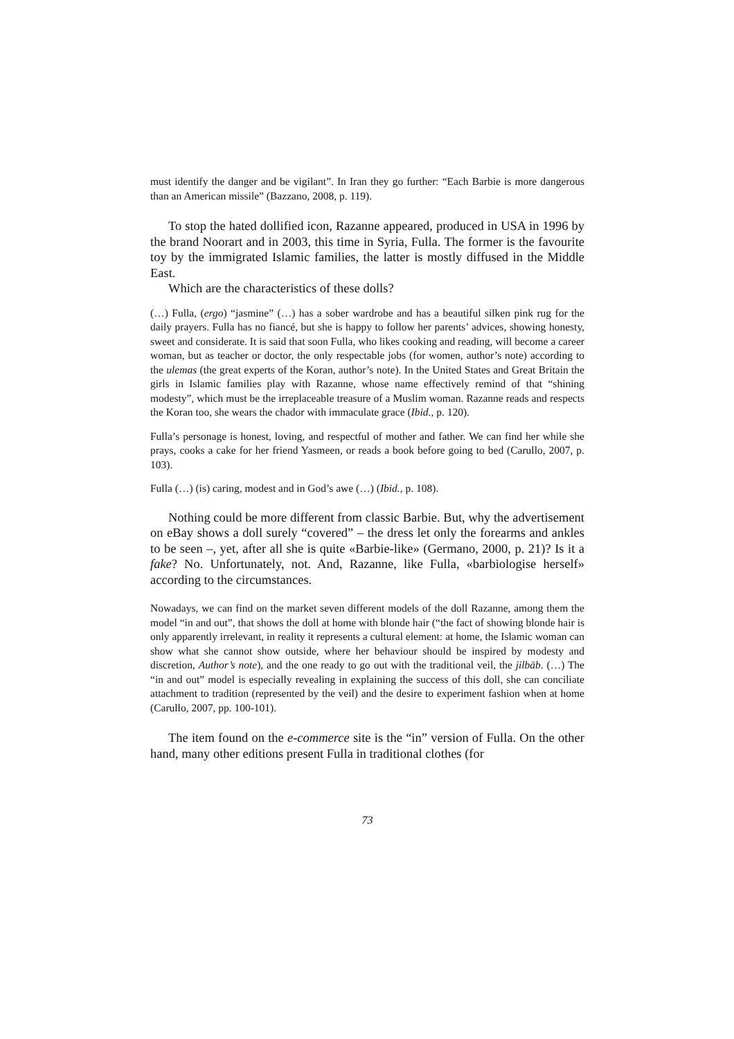must identify the danger and be vigilant”. In Iran they go further: “Each Barbie is more dangerous than an American missile” (Bazzano, 2008, p. 119).
To stop the hated dollified icon, Razanne appeared, produced in USA in 1996 by the brand Noorart and in 2003, this time in Syria, Fulla. The former is the favourite toy by the immigrated Islamic families, the latter is mostly diffused in the Middle East.
Which are the characteristics of these dolls?
(…) Fulla, (ergo) “jasmine” (…) has a sober wardrobe and has a beautiful silken pink rug for the daily prayers. Fulla has no fiancé, but she is happy to follow her parents’ advices, showing honesty, sweet and considerate. It is said that soon Fulla, who likes cooking and reading, will become a career woman, but as teacher or doctor, the only respectable jobs (for women, author’s note) according to the ulemas (the great experts of the Koran, author’s note). In the United States and Great Britain the girls in Islamic families play with Razanne, whose name effectively remind of that “shining modesty”, which must be the irreplaceable treasure of a Muslim woman. Razanne reads and respects the Koran too, she wears the chador with immaculate grace (Ibid., p. 120).
Fulla’s personage is honest, loving, and respectful of mother and father. We can find her while she prays, cooks a cake for her friend Yasmeen, or reads a book before going to bed (Carullo, 2007, p. 103).
Fulla (…) (is) caring, modest and in God’s awe (…) (Ibid., p. 108).
Nothing could be more different from classic Barbie. But, why the advertisement on eBay shows a doll surely “covered” – the dress let only the forearms and ankles to be seen –, yet, after all she is quite «Barbie-like» (Germano, 2000, p. 21)? Is it a fake? No. Unfortunately, not. And, Razanne, like Fulla, «barbiologise herself» according to the circumstances.
Nowadays, we can find on the market seven different models of the doll Razanne, among them the model “in and out”, that shows the doll at home with blonde hair (“the fact of showing blonde hair is only apparently irrelevant, in reality it represents a cultural element: at home, the Islamic woman can show what she cannot show outside, where her behaviour should be inspired by modesty and discretion, Author’s note), and the one ready to go out with the traditional veil, the jilbāb. (…) The “in and out” model is especially revealing in explaining the success of this doll, she can conciliate attachment to tradition (represented by the veil) and the desire to experiment fashion when at home (Carullo, 2007, pp. 100-101).
The item found on the e-commerce site is the “in” version of Fulla. On the other hand, many other editions present Fulla in traditional clothes (for
73